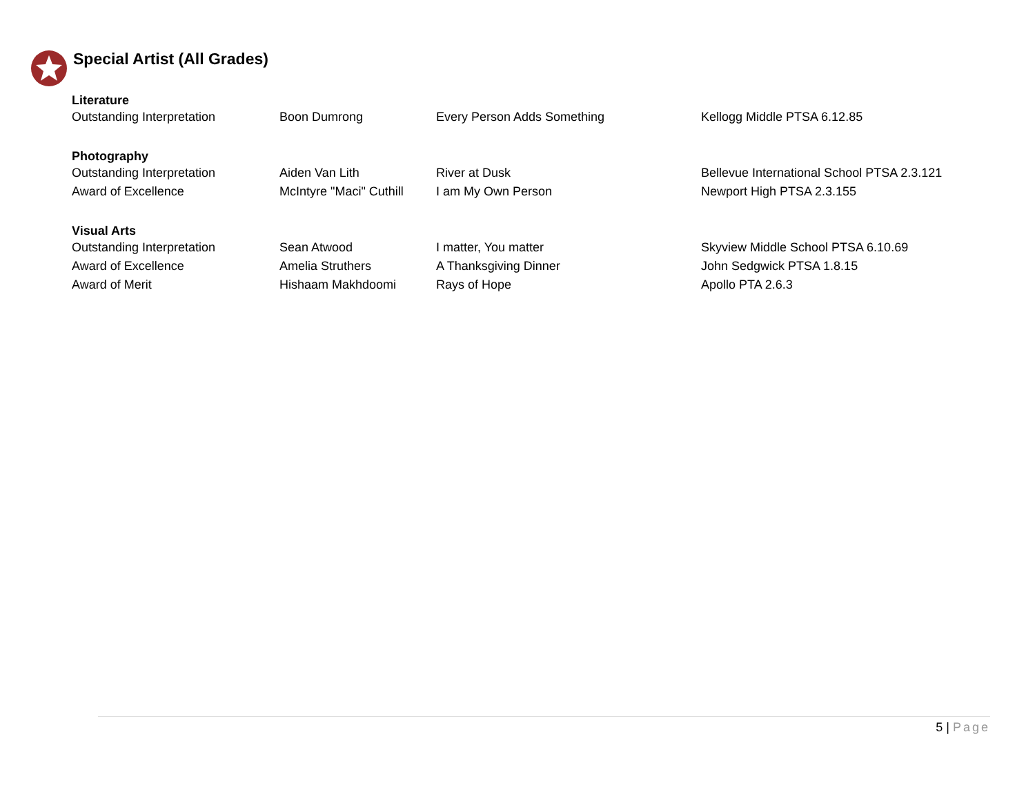Special Artist (All Grades)
| Literature | | | |
| --- | --- | --- | --- |
| Outstanding Interpretation | Boon Dumrong | Every Person Adds Something | Kellogg Middle PTSA 6.12.85 |
| Photography | | | |
| Outstanding Interpretation | Aiden Van Lith | River at Dusk | Bellevue International School PTSA 2.3.121 |
| Award of Excellence | McIntyre "Maci" Cuthill | I am My Own Person | Newport High PTSA 2.3.155 |
| Visual Arts | | | |
| Outstanding Interpretation | Sean Atwood | I matter, You matter | Skyview Middle School PTSA 6.10.69 |
| Award of Excellence | Amelia Struthers | A Thanksgiving Dinner | John Sedgwick PTSA 1.8.15 |
| Award of Merit | Hishaam Makhdoomi | Rays of Hope | Apollo PTA 2.6.3 |
5 | Page